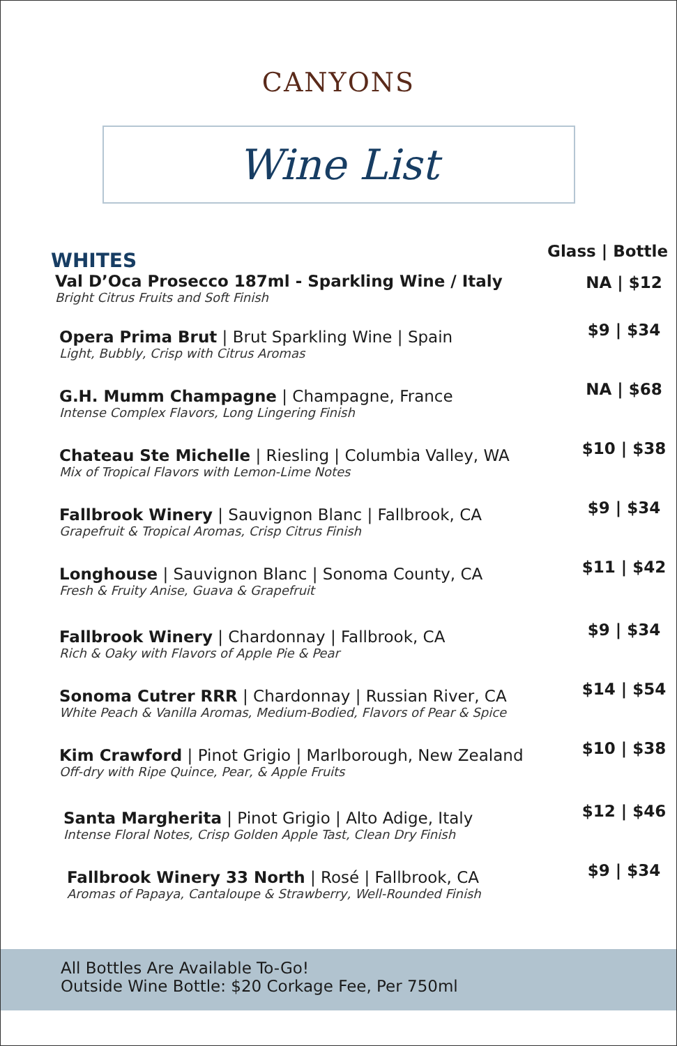CANYONS
Wine List
WHITES
Glass | Bottle
Val D’Oca Prosecco 187ml - Sparkling Wine / Italy
Bright Citrus Fruits and Soft Finish
NA | $12
Opera Prima Brut | Brut Sparkling Wine | Spain
Light, Bubbly, Crisp with Citrus Aromas
$9 | $34
G.H. Mumm Champagne | Champagne, France
Intense Complex Flavors, Long Lingering Finish
NA | $68
Chateau Ste Michelle | Riesling | Columbia Valley, WA
Mix of Tropical Flavors with Lemon-Lime Notes
$10 | $38
Fallbrook Winery | Sauvignon Blanc | Fallbrook, CA
Grapefruit & Tropical Aromas, Crisp Citrus Finish
$9 | $34
Longhouse | Sauvignon Blanc | Sonoma County, CA
Fresh & Fruity Anise, Guava & Grapefruit
$11 | $42
Fallbrook Winery | Chardonnay | Fallbrook, CA
Rich & Oaky with Flavors of Apple Pie & Pear
$9 | $34
Sonoma Cutrer RRR | Chardonnay | Russian River, CA
White Peach & Vanilla Aromas, Medium-Bodied, Flavors of Pear & Spice
$14 | $54
Kim Crawford | Pinot Grigio | Marlborough, New Zealand
Off-dry with Ripe Quince, Pear, & Apple Fruits
$10 | $38
Santa Margherita | Pinot Grigio | Alto Adige, Italy
Intense Floral Notes, Crisp Golden Apple Tast, Clean Dry Finish
$12 | $46
Fallbrook Winery 33 North | Rosé | Fallbrook, CA
Aromas of Papaya, Cantaloupe & Strawberry, Well-Rounded Finish
$9 | $34
All Bottles Are Available To-Go!
Outside Wine Bottle: $20 Corkage Fee, Per 750ml